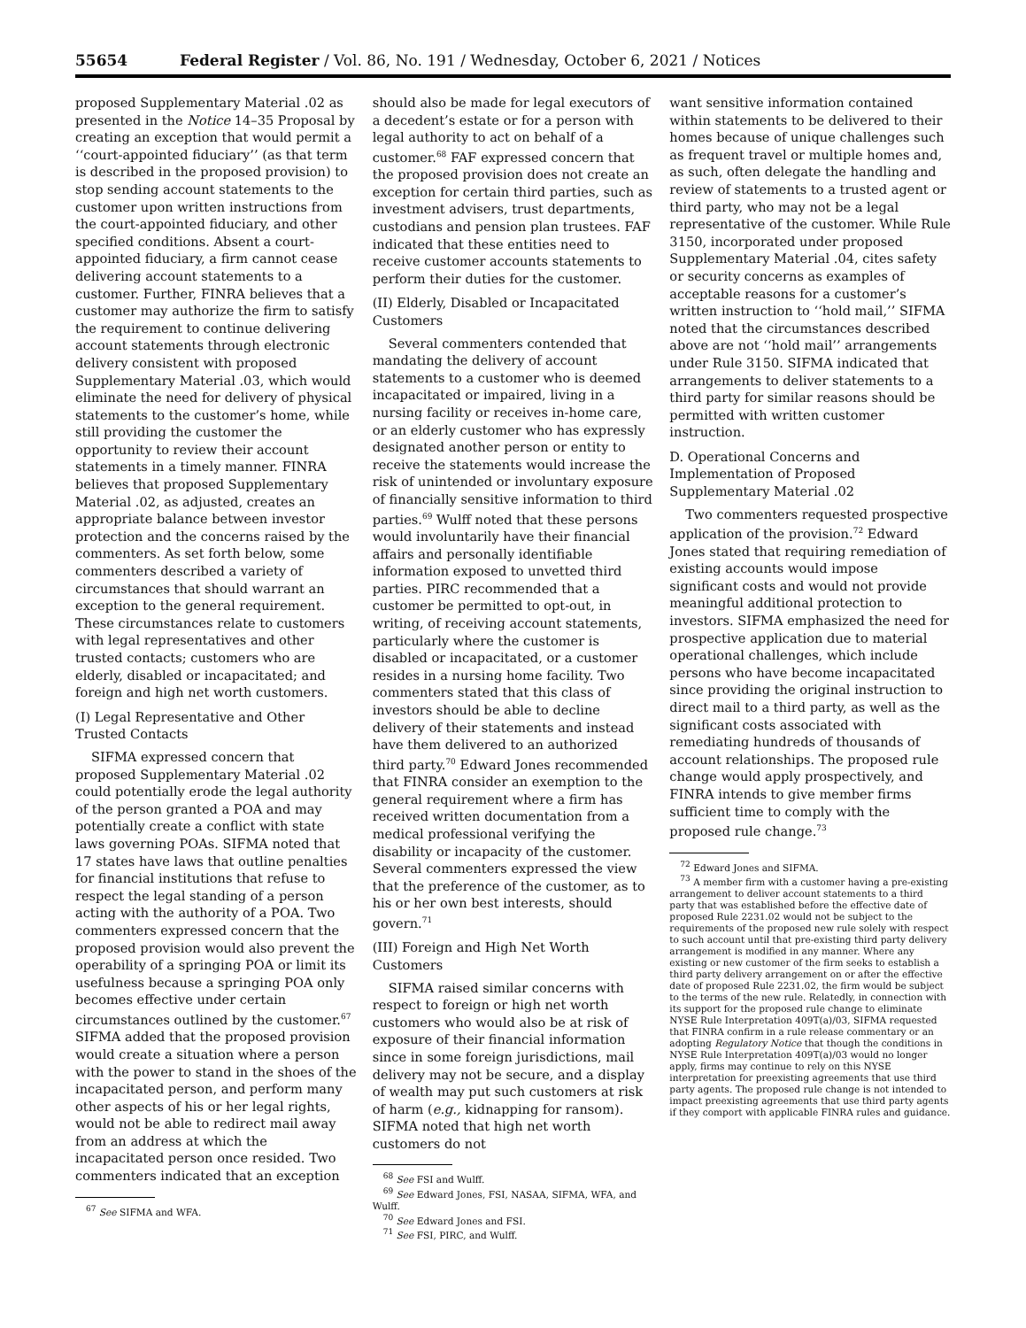55654 Federal Register / Vol. 86, No. 191 / Wednesday, October 6, 2021 / Notices
proposed Supplementary Material .02 as presented in the Notice 14–35 Proposal by creating an exception that would permit a ‘‘court-appointed fiduciary’’ (as that term is described in the proposed provision) to stop sending account statements to the customer upon written instructions from the court-appointed fiduciary, and other specified conditions. Absent a court-appointed fiduciary, a firm cannot cease delivering account statements to a customer. Further, FINRA believes that a customer may authorize the firm to satisfy the requirement to continue delivering account statements through electronic delivery consistent with proposed Supplementary Material .03, which would eliminate the need for delivery of physical statements to the customer’s home, while still providing the customer the opportunity to review their account statements in a timely manner. FINRA believes that proposed Supplementary Material .02, as adjusted, creates an appropriate balance between investor protection and the concerns raised by the commenters. As set forth below, some commenters described a variety of circumstances that should warrant an exception to the general requirement. These circumstances relate to customers with legal representatives and other trusted contacts; customers who are elderly, disabled or incapacitated; and foreign and high net worth customers.
(I) Legal Representative and Other Trusted Contacts
SIFMA expressed concern that proposed Supplementary Material .02 could potentially erode the legal authority of the person granted a POA and may potentially create a conflict with state laws governing POAs. SIFMA noted that 17 states have laws that outline penalties for financial institutions that refuse to respect the legal standing of a person acting with the authority of a POA. Two commenters expressed concern that the proposed provision would also prevent the operability of a springing POA or limit its usefulness because a springing POA only becomes effective under certain circumstances outlined by the customer.<sup>67</sup> SIFMA added that the proposed provision would create a situation where a person with the power to stand in the shoes of the incapacitated person, and perform many other aspects of his or her legal rights, would not be able to redirect mail away from an address at which the incapacitated person once resided. Two commenters indicated that an exception
<sup>67</sup> See SIFMA and WFA.
should also be made for legal executors of a decedent’s estate or for a person with legal authority to act on behalf of a customer.<sup>68</sup> FAF expressed concern that the proposed provision does not create an exception for certain third parties, such as investment advisers, trust departments, custodians and pension plan trustees. FAF indicated that these entities need to receive customer accounts statements to perform their duties for the customer.
(II) Elderly, Disabled or Incapacitated Customers
Several commenters contended that mandating the delivery of account statements to a customer who is deemed incapacitated or impaired, living in a nursing facility or receives in-home care, or an elderly customer who has expressly designated another person or entity to receive the statements would increase the risk of unintended or involuntary exposure of financially sensitive information to third parties.<sup>69</sup> Wulff noted that these persons would involuntarily have their financial affairs and personally identifiable information exposed to unvetted third parties. PIRC recommended that a customer be permitted to opt-out, in writing, of receiving account statements, particularly where the customer is disabled or incapacitated, or a customer resides in a nursing home facility. Two commenters stated that this class of investors should be able to decline delivery of their statements and instead have them delivered to an authorized third party.<sup>70</sup> Edward Jones recommended that FINRA consider an exemption to the general requirement where a firm has received written documentation from a medical professional verifying the disability or incapacity of the customer. Several commenters expressed the view that the preference of the customer, as to his or her own best interests, should govern.<sup>71</sup>
(III) Foreign and High Net Worth Customers
SIFMA raised similar concerns with respect to foreign or high net worth customers who would also be at risk of exposure of their financial information since in some foreign jurisdictions, mail delivery may not be secure, and a display of wealth may put such customers at risk of harm (e.g., kidnapping for ransom). SIFMA noted that high net worth customers do not
<sup>68</sup> See FSI and Wulff.
<sup>69</sup> See Edward Jones, FSI, NASAA, SIFMA, WFA, and Wulff.
<sup>70</sup> See Edward Jones and FSI.
<sup>71</sup> See FSI, PIRC, and Wulff.
want sensitive information contained within statements to be delivered to their homes because of unique challenges such as frequent travel or multiple homes and, as such, often delegate the handling and review of statements to a trusted agent or third party, who may not be a legal representative of the customer. While Rule 3150, incorporated under proposed Supplementary Material .04, cites safety or security concerns as examples of acceptable reasons for a customer’s written instruction to ‘‘hold mail,’’ SIFMA noted that the circumstances described above are not ‘‘hold mail’’ arrangements under Rule 3150. SIFMA indicated that arrangements to deliver statements to a third party for similar reasons should be permitted with written customer instruction.
D. Operational Concerns and Implementation of Proposed Supplementary Material .02
Two commenters requested prospective application of the provision.<sup>72</sup> Edward Jones stated that requiring remediation of existing accounts would impose significant costs and would not provide meaningful additional protection to investors. SIFMA emphasized the need for prospective application due to material operational challenges, which include persons who have become incapacitated since providing the original instruction to direct mail to a third party, as well as the significant costs associated with remediating hundreds of thousands of account relationships. The proposed rule change would apply prospectively, and FINRA intends to give member firms sufficient time to comply with the proposed rule change.<sup>73</sup>
<sup>72</sup> Edward Jones and SIFMA.
<sup>73</sup> A member firm with a customer having a pre-existing arrangement to deliver account statements to a third party that was established before the effective date of proposed Rule 2231.02 would not be subject to the requirements of the proposed new rule solely with respect to such account until that pre-existing third party delivery arrangement is modified in any manner. Where any existing or new customer of the firm seeks to establish a third party delivery arrangement on or after the effective date of proposed Rule 2231.02, the firm would be subject to the terms of the new rule. Relatedly, in connection with its support for the proposed rule change to eliminate NYSE Rule Interpretation 409T(a)/03, SIFMA requested that FINRA confirm in a rule release commentary or an adopting Regulatory Notice that though the conditions in NYSE Rule Interpretation 409T(a)/03 would no longer apply, firms may continue to rely on this NYSE interpretation for preexisting agreements that use third party agents. The proposed rule change is not intended to impact preexisting agreements that use third party agents if they comport with applicable FINRA rules and guidance.